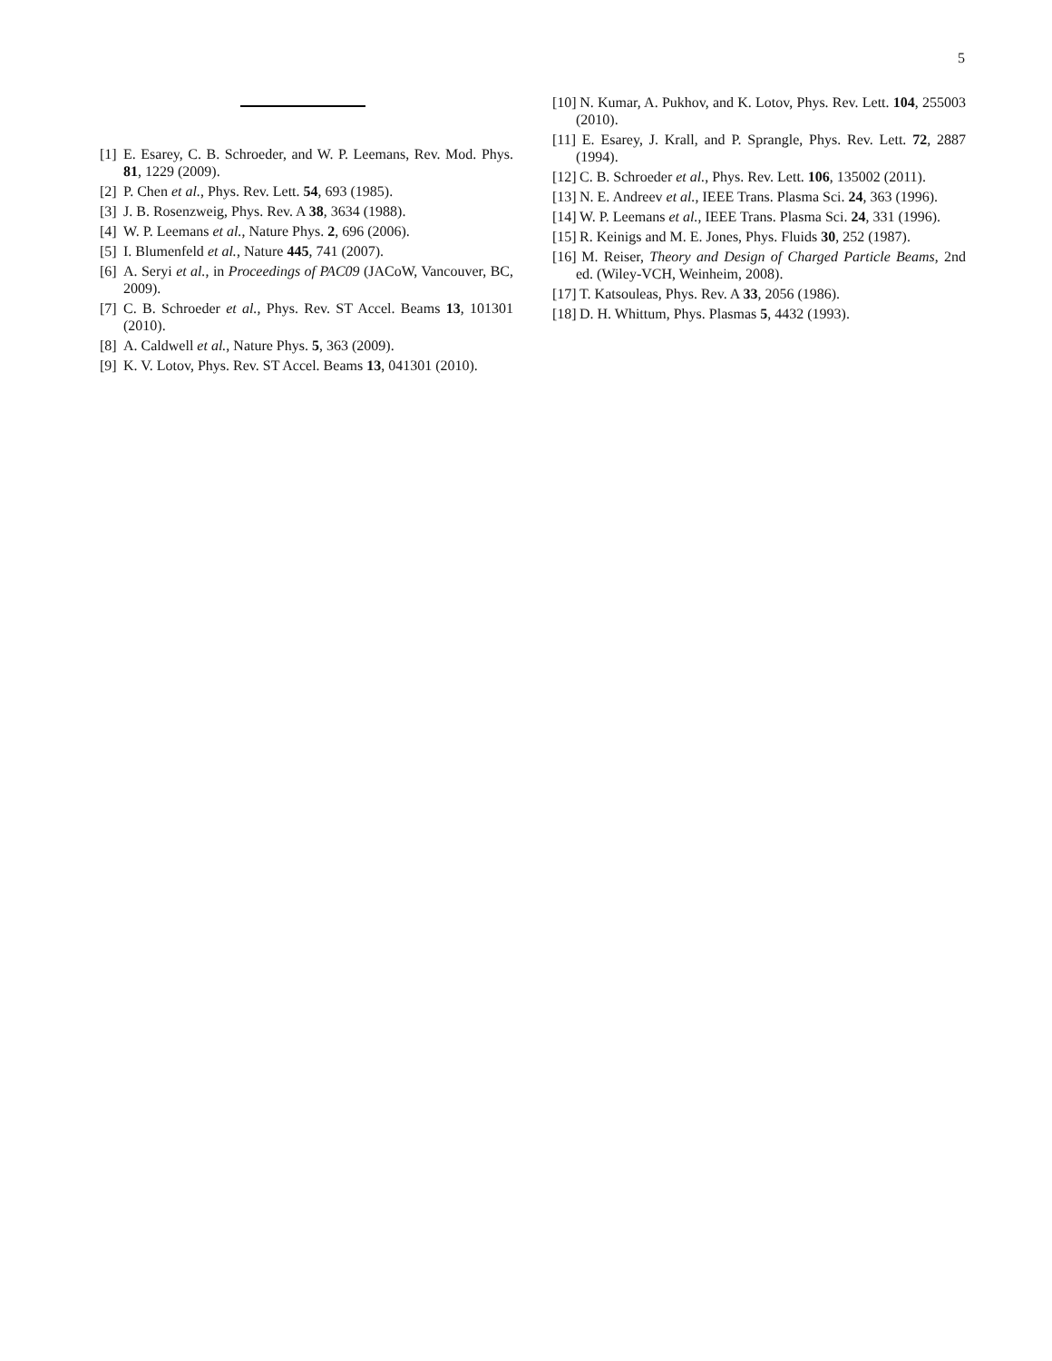5
[1] E. Esarey, C. B. Schroeder, and W. P. Leemans, Rev. Mod. Phys. 81, 1229 (2009).
[2] P. Chen et al., Phys. Rev. Lett. 54, 693 (1985).
[3] J. B. Rosenzweig, Phys. Rev. A 38, 3634 (1988).
[4] W. P. Leemans et al., Nature Phys. 2, 696 (2006).
[5] I. Blumenfeld et al., Nature 445, 741 (2007).
[6] A. Seryi et al., in Proceedings of PAC09 (JACoW, Vancouver, BC, 2009).
[7] C. B. Schroeder et al., Phys. Rev. ST Accel. Beams 13, 101301 (2010).
[8] A. Caldwell et al., Nature Phys. 5, 363 (2009).
[9] K. V. Lotov, Phys. Rev. ST Accel. Beams 13, 041301 (2010).
[10] N. Kumar, A. Pukhov, and K. Lotov, Phys. Rev. Lett. 104, 255003 (2010).
[11] E. Esarey, J. Krall, and P. Sprangle, Phys. Rev. Lett. 72, 2887 (1994).
[12] C. B. Schroeder et al., Phys. Rev. Lett. 106, 135002 (2011).
[13] N. E. Andreev et al., IEEE Trans. Plasma Sci. 24, 363 (1996).
[14] W. P. Leemans et al., IEEE Trans. Plasma Sci. 24, 331 (1996).
[15] R. Keinigs and M. E. Jones, Phys. Fluids 30, 252 (1987).
[16] M. Reiser, Theory and Design of Charged Particle Beams, 2nd ed. (Wiley-VCH, Weinheim, 2008).
[17] T. Katsouleas, Phys. Rev. A 33, 2056 (1986).
[18] D. H. Whittum, Phys. Plasmas 5, 4432 (1993).